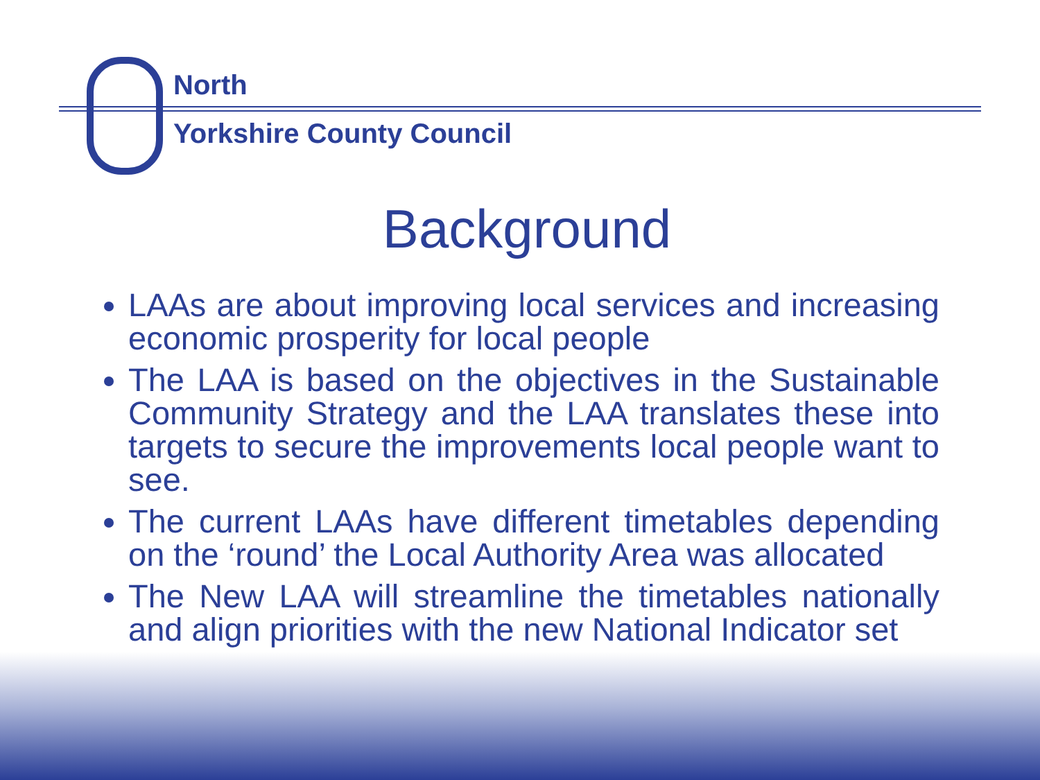North
Yorkshire County Council
Background
LAAs are about improving local services and increasing economic prosperity for local people
The LAA is based on the objectives in the Sustainable Community Strategy and the LAA translates these into targets to secure the improvements local people want to see.
The current LAAs have different timetables depending on the ‘round’ the Local Authority Area was allocated
The New LAA will streamline the timetables nationally and align priorities with the new National Indicator set